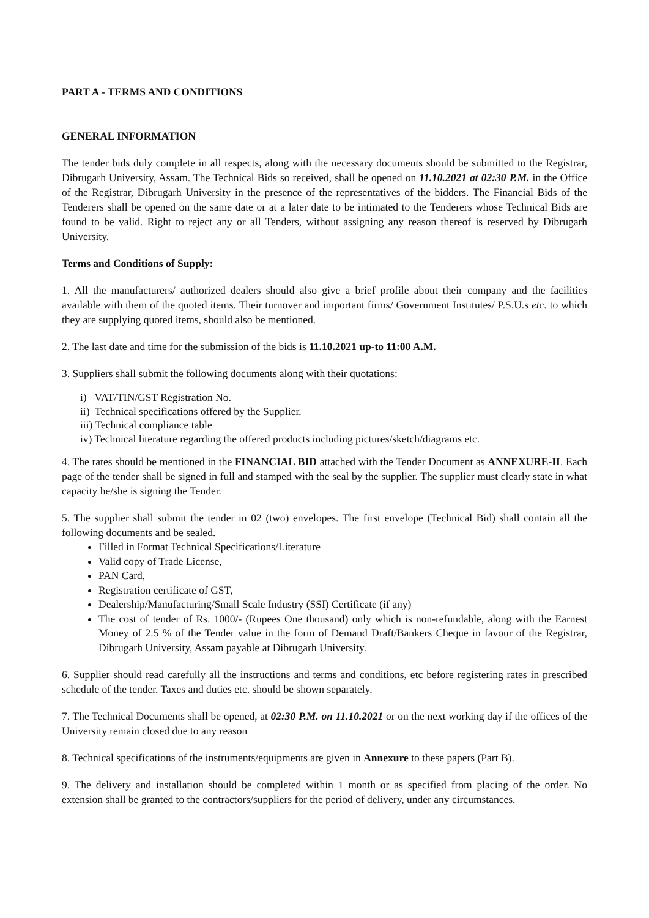PART A - TERMS AND CONDITIONS
GENERAL INFORMATION
The tender bids duly complete in all respects, along with the necessary documents should be submitted to the Registrar, Dibrugarh University, Assam. The Technical Bids so received, shall be opened on 11.10.2021 at 02:30 P.M. in the Office of the Registrar, Dibrugarh University in the presence of the representatives of the bidders. The Financial Bids of the Tenderers shall be opened on the same date or at a later date to be intimated to the Tenderers whose Technical Bids are found to be valid. Right to reject any or all Tenders, without assigning any reason thereof is reserved by Dibrugarh University.
Terms and Conditions of Supply:
1. All the manufacturers/ authorized dealers should also give a brief profile about their company and the facilities available with them of the quoted items. Their turnover and important firms/ Government Institutes/ P.S.U.s etc. to which they are supplying quoted items, should also be mentioned.
2. The last date and time for the submission of the bids is 11.10.2021 up-to 11:00 A.M.
3. Suppliers shall submit the following documents along with their quotations:
i) VAT/TIN/GST Registration No.
ii) Technical specifications offered by the Supplier.
iii) Technical compliance table
iv) Technical literature regarding the offered products including pictures/sketch/diagrams etc.
4. The rates should be mentioned in the FINANCIAL BID attached with the Tender Document as ANNEXURE-II. Each page of the tender shall be signed in full and stamped with the seal by the supplier. The supplier must clearly state in what capacity he/she is signing the Tender.
5. The supplier shall submit the tender in 02 (two) envelopes. The first envelope (Technical Bid) shall contain all the following documents and be sealed.
Filled in Format Technical Specifications/Literature
Valid copy of Trade License,
PAN Card,
Registration certificate of GST,
Dealership/Manufacturing/Small Scale Industry (SSI) Certificate (if any)
The cost of tender of Rs. 1000/- (Rupees One thousand) only which is non-refundable, along with the Earnest Money of 2.5 % of the Tender value in the form of Demand Draft/Bankers Cheque in favour of the Registrar, Dibrugarh University, Assam payable at Dibrugarh University.
6. Supplier should read carefully all the instructions and terms and conditions, etc before registering rates in prescribed schedule of the tender. Taxes and duties etc. should be shown separately.
7. The Technical Documents shall be opened, at 02:30 P.M. on 11.10.2021 or on the next working day if the offices of the University remain closed due to any reason
8. Technical specifications of the instruments/equipments are given in Annexure to these papers (Part B).
9. The delivery and installation should be completed within 1 month or as specified from placing of the order. No extension shall be granted to the contractors/suppliers for the period of delivery, under any circumstances.